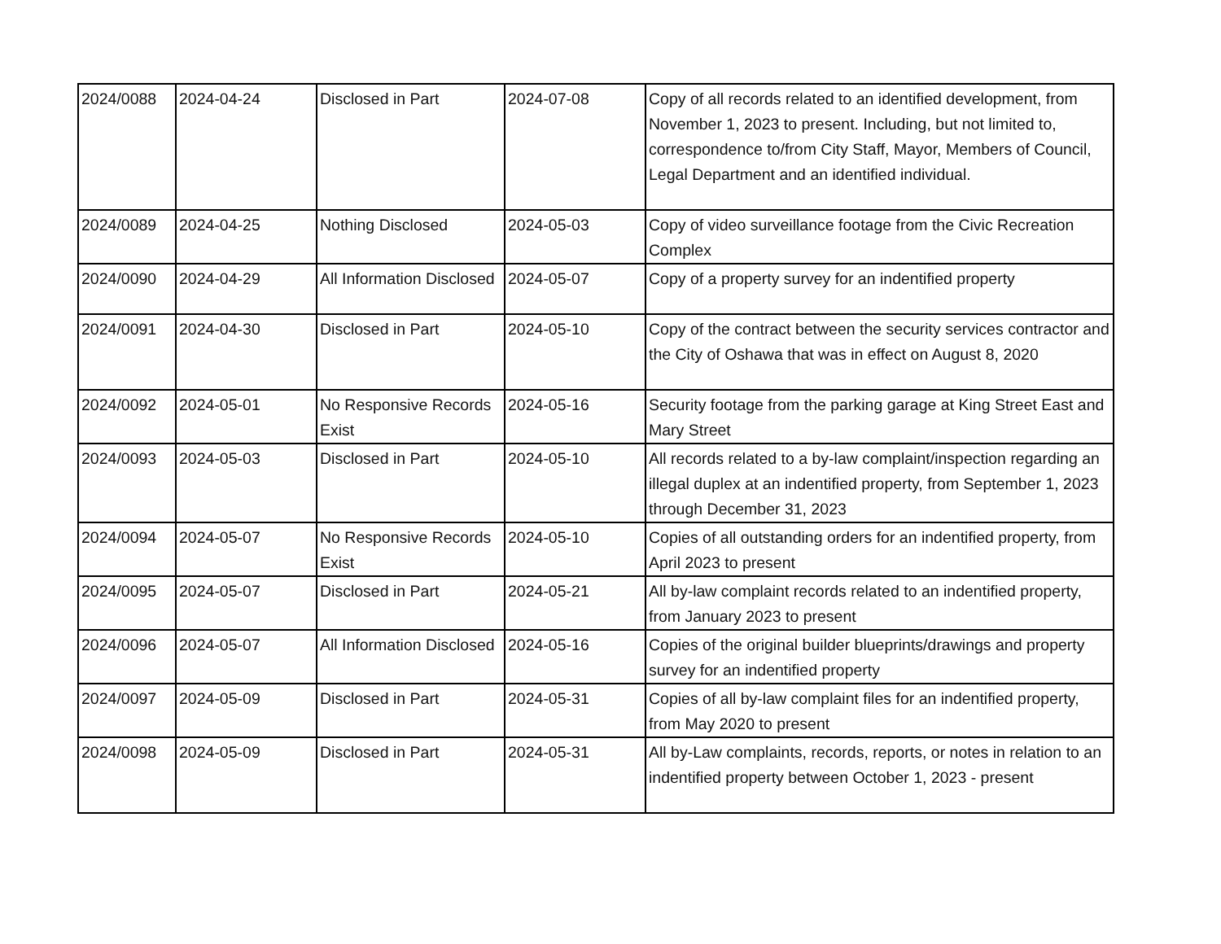| 2024/0088 | 2024-04-24 | Disclosed in Part | 2024-07-08 | Copy of all records related to an identified development, from November 1, 2023 to present. Including, but not limited to, correspondence to/from City Staff, Mayor, Members of Council, Legal Department and an identified individual. |
| 2024/0089 | 2024-04-25 | Nothing Disclosed | 2024-05-03 | Copy of video surveillance footage from the Civic Recreation Complex |
| 2024/0090 | 2024-04-29 | All Information Disclosed | 2024-05-07 | Copy of a property survey for an indentified property |
| 2024/0091 | 2024-04-30 | Disclosed in Part | 2024-05-10 | Copy of the contract between the security services contractor and the City of Oshawa that was in effect on August 8, 2020 |
| 2024/0092 | 2024-05-01 | No Responsive Records Exist | 2024-05-16 | Security footage from the parking garage at King Street East and Mary Street |
| 2024/0093 | 2024-05-03 | Disclosed in Part | 2024-05-10 | All records related to a by-law complaint/inspection regarding an illegal duplex at an indentified property, from September 1, 2023 through December 31, 2023 |
| 2024/0094 | 2024-05-07 | No Responsive Records Exist | 2024-05-10 | Copies of all outstanding orders for an indentified property, from April 2023 to present |
| 2024/0095 | 2024-05-07 | Disclosed in Part | 2024-05-21 | All by-law complaint records related to an indentified property, from January 2023 to present |
| 2024/0096 | 2024-05-07 | All Information Disclosed | 2024-05-16 | Copies of the original builder blueprints/drawings and property survey for an indentified property |
| 2024/0097 | 2024-05-09 | Disclosed in Part | 2024-05-31 | Copies of all by-law complaint files for an indentified property, from May 2020 to present |
| 2024/0098 | 2024-05-09 | Disclosed in Part | 2024-05-31 | All by-Law complaints, records, reports, or notes in relation to an indentified property between October 1, 2023 - present |